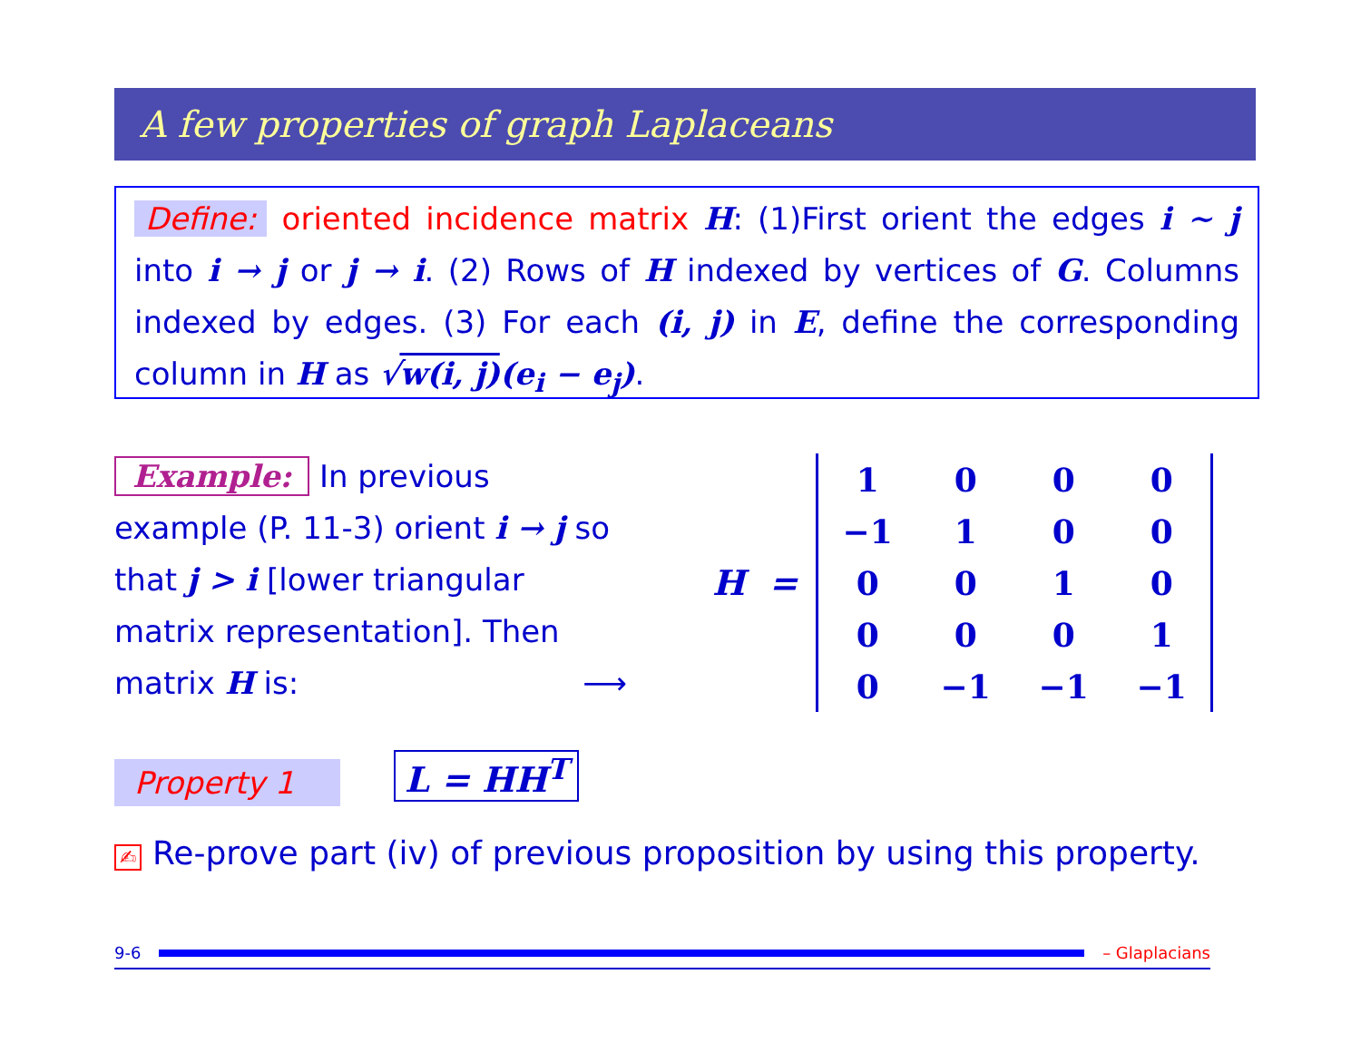A few properties of graph Laplaceans
Define: oriented incidence matrix H: (1)First orient the edges i ∼ j into i → j or j → i. (2) Rows of H indexed by vertices of G. Columns indexed by edges. (3) For each (i, j) in E, define the corresponding column in H as √w(i, j)(e<sub>i</sub> − e<sub>j</sub>).
Example: In previous example (P. 11-3) orient i → j so that j > i [lower triangular matrix representation]. Then matrix H is: ⟶
H =
| 1 | 0 | 0 | 0 |
| −1 | 1 | 0 | 0 |
| 0 | 0 | 1 | 0 |
| 0 | 0 | 0 | 1 |
| 0 | −1 | −1 | −1 |
Property 1 L = HH<sup>T</sup>
✍ Re-prove part (iv) of previous proposition by using this property.
9-6 – Glaplacians